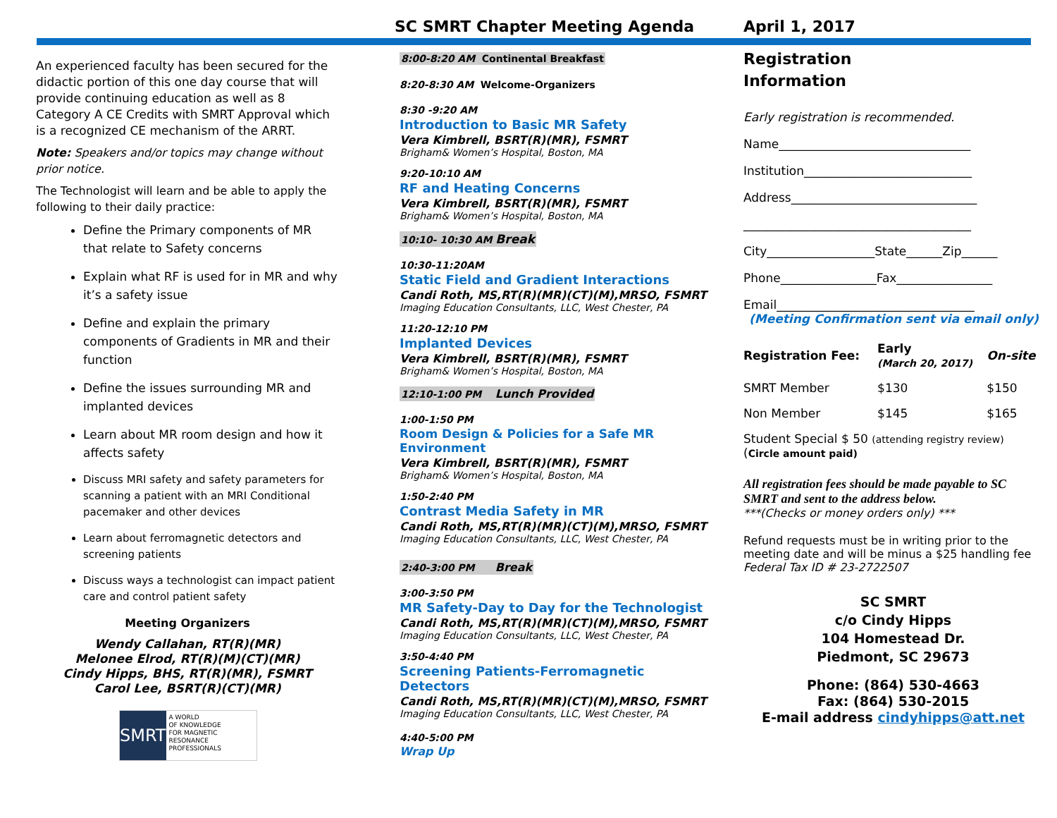SC SMRT Chapter Meeting Agenda
April 1, 2017
An experienced faculty has been secured for the didactic portion of this one day course that will provide continuing education as well as 8 Category A CE Credits with SMRT Approval which is a recognized CE mechanism of the ARRT.
Note: Speakers and/or topics may change without prior notice.
The Technologist will learn and be able to apply the following to their daily practice:
Define the Primary components of MR that relate to Safety concerns
Explain what RF is used for in MR and why it’s a safety issue
Define and explain the primary components of Gradients in MR and their function
Define the issues surrounding MR and implanted devices
Learn about MR room design and how it affects safety
Discuss MRI safety and safety parameters for scanning a patient with an MRI Conditional pacemaker and other devices
Learn about ferromagnetic detectors and screening patients
Discuss ways a technologist can impact patient care and control patient safety
Meeting Organizers
Wendy Callahan, RT(R)(MR)
Melonee Elrod, RT(R)(M)(CT)(MR)
Cindy Hipps, BHS, RT(R)(MR), FSMRT
Carol Lee, BSRT(R)(CT)(MR)
SMRT
A WORLD
OF KNOWLEDGE
FOR MAGNETIC RESONANCE PROFESSIONALS
8:00-8:20 AM Continental Breakfast
8:20-8:30 AM Welcome-Organizers
8:30 -9:20 AM
Introduction to Basic MR Safety
Vera Kimbrell, BSRT(R)(MR), FSMRT
Brigham& Women’s Hospital, Boston, MA
9:20-10:10 AM
RF and Heating Concerns
Vera Kimbrell, BSRT(R)(MR), FSMRT
Brigham& Women’s Hospital, Boston, MA
10:10- 10:30 AM Break
10:30-11:20AM
Static Field and Gradient Interactions
Candi Roth, MS,RT(R)(MR)(CT)(M),MRSO, FSMRT
Imaging Education Consultants, LLC, West Chester, PA
11:20-12:10 PM
Implanted Devices
Vera Kimbrell, BSRT(R)(MR), FSMRT
Brigham& Women’s Hospital, Boston, MA
12:10-1:00 PM Lunch Provided
1:00-1:50 PM
Room Design & Policies for a Safe MR Environment
Vera Kimbrell, BSRT(R)(MR), FSMRT
Brigham& Women’s Hospital, Boston, MA
1:50-2:40 PM
Contrast Media Safety in MR
Candi Roth, MS,RT(R)(MR)(CT)(M),MRSO, FSMRT
Imaging Education Consultants, LLC, West Chester, PA
2:40-3:00 PM Break
3:00-3:50 PM
MR Safety-Day to Day for the Technologist
Candi Roth, MS,RT(R)(MR)(CT)(M),MRSO, FSMRT
Imaging Education Consultants, LLC, West Chester, PA
3:50-4:40 PM
Screening Patients-Ferromagnetic Detectors
Candi Roth, MS,RT(R)(MR)(CT)(M),MRSO, FSMRT
Imaging Education Consultants, LLC, West Chester, PA
4:40-5:00 PM
Wrap Up
Registration
Information
Early registration is recommended.
Name________________________________
Institution____________________________
Address_______________________________
______________________________________
City__________________State______Zip______
Phone________________Fax________________
Email_________________________________
(Meeting Confirmation sent via email only)
| Registration Fee: | Early (March 20, 2017) | On-site |
| SMRT Member | $130 | $150 |
| Non Member | $145 | $165 |
Student Special $ 50 (attending registry review)
(Circle amount paid)
All registration fees should be made payable to SC SMRT and sent to the address below.
***(Checks or money orders only) ***
Refund requests must be in writing prior to the meeting date and will be minus a $25 handling fee
Federal Tax ID # 23-2722507
SC SMRT
c/o Cindy Hipps
104 Homestead Dr.
Piedmont, SC 29673
Phone: (864) 530-4663
Fax: (864) 530-2015
E-mail address cindyhipps@att.net